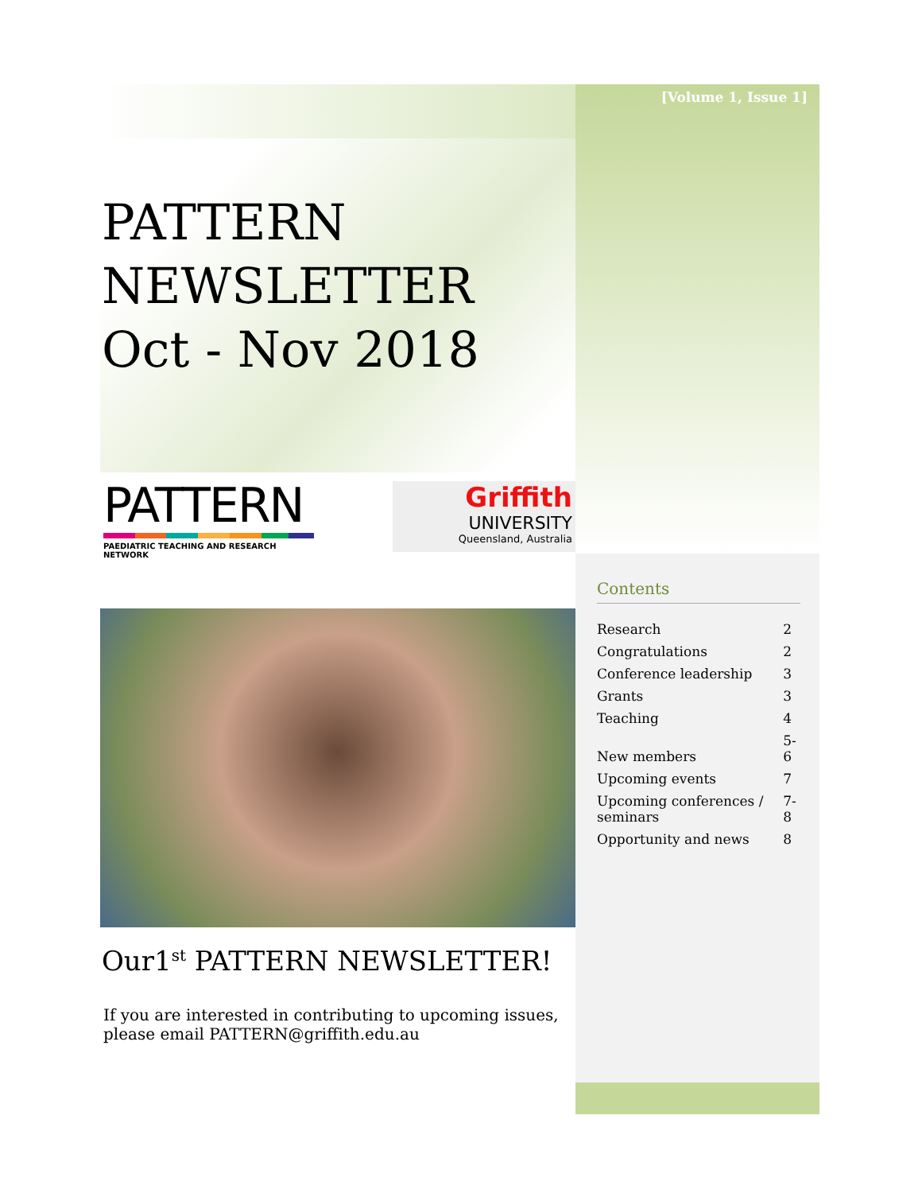[Volume 1, Issue 1]
PATTERN
NEWSLETTER
Oct - Nov 2018
PATTERN
PAEDIATRIC TEACHING AND RESEARCH NETWORK
Griffith
UNIVERSITY
Queensland, Australia
Our1<sup>st</sup> PATTERN NEWSLETTER!
If you are interested in contributing to upcoming issues,
please email PATTERN@griffith.edu.au
Contents
| Research | 2 |
| Congratulations | 2 |
| Conference leadership | 3 |
| Grants | 3 |
| Teaching | 4 |
| New members | 5-6 |
| Upcoming events | 7 |
| Upcoming conferences / seminars | 7-8 |
| Opportunity and news | 8 |